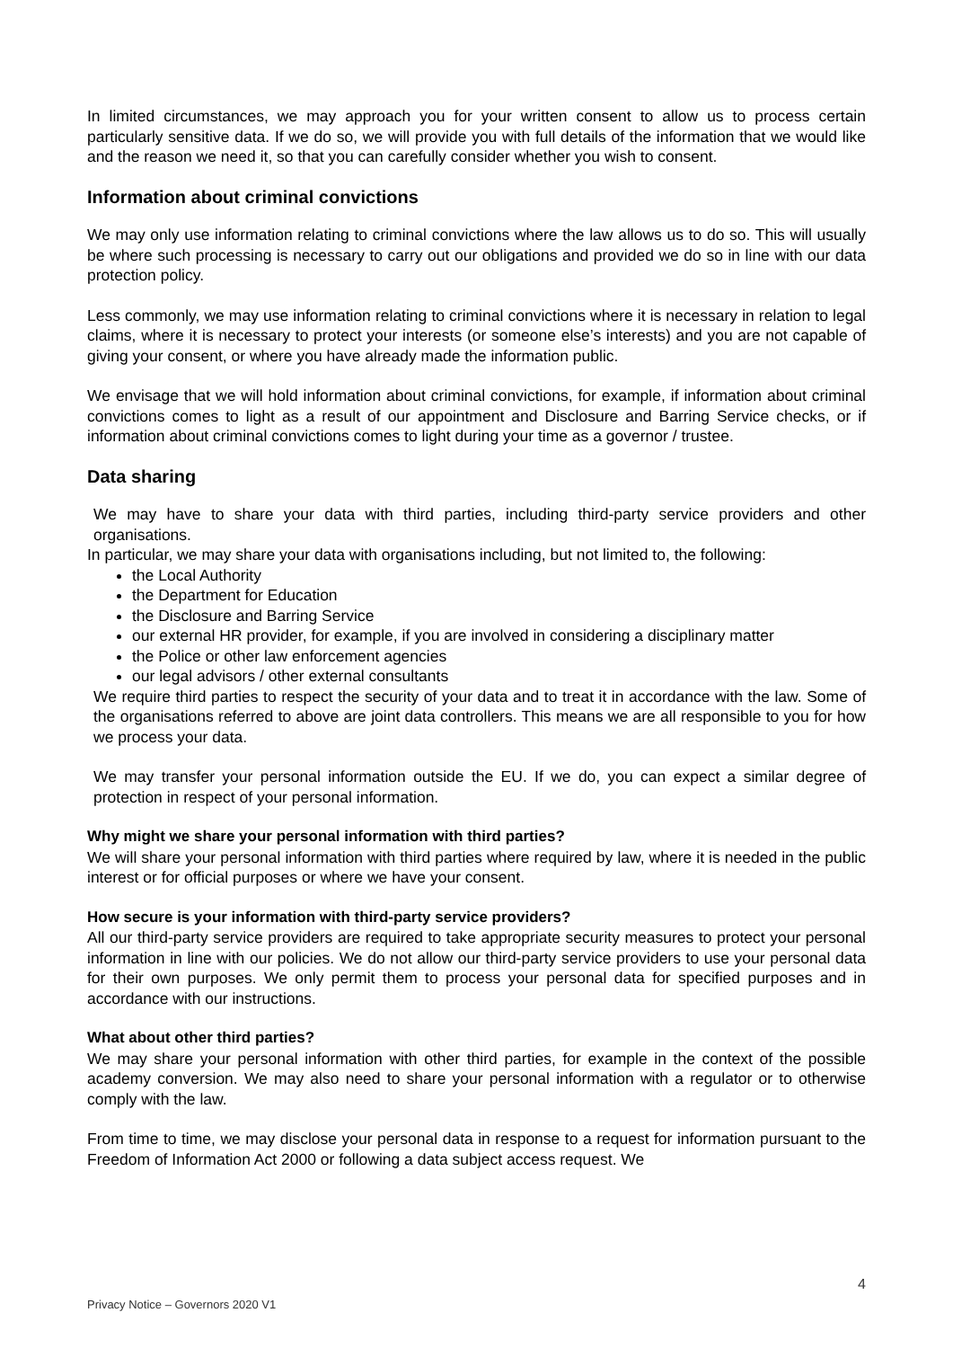In limited circumstances, we may approach you for your written consent to allow us to process certain particularly sensitive data. If we do so, we will provide you with full details of the information that we would like and the reason we need it, so that you can carefully consider whether you wish to consent.
Information about criminal convictions
We may only use information relating to criminal convictions where the law allows us to do so. This will usually be where such processing is necessary to carry out our obligations and provided we do so in line with our data protection policy.
Less commonly, we may use information relating to criminal convictions where it is necessary in relation to legal claims, where it is necessary to protect your interests (or someone else’s interests) and you are not capable of giving your consent, or where you have already made the information public.
We envisage that we will hold information about criminal convictions, for example, if information about criminal convictions comes to light as a result of our appointment and Disclosure and Barring Service checks, or if information about criminal convictions comes to light during your time as a governor / trustee.
Data sharing
We may have to share your data with third parties, including third-party service providers and other organisations.
In particular, we may share your data with organisations including, but not limited to, the following:
the Local Authority
the Department for Education
the Disclosure and Barring Service
our external HR provider, for example, if you are involved in considering a disciplinary matter
the Police or other law enforcement agencies
our legal advisors / other external consultants
We require third parties to respect the security of your data and to treat it in accordance with the law. Some of the organisations referred to above are joint data controllers. This means we are all responsible to you for how we process your data.
We may transfer your personal information outside the EU. If we do, you can expect a similar degree of protection in respect of your personal information.
Why might we share your personal information with third parties?
We will share your personal information with third parties where required by law, where it is needed in the public interest or for official purposes or where we have your consent.
How secure is your information with third-party service providers?
All our third-party service providers are required to take appropriate security measures to protect your personal information in line with our policies. We do not allow our third-party service providers to use your personal data for their own purposes. We only permit them to process your personal data for specified purposes and in accordance with our instructions.
What about other third parties?
We may share your personal information with other third parties, for example in the context of the possible academy conversion. We may also need to share your personal information with a regulator or to otherwise comply with the law.
From time to time, we may disclose your personal data in response to a request for information pursuant to the Freedom of Information Act 2000 or following a data subject access request. We
4
Privacy Notice – Governors 2020 V1